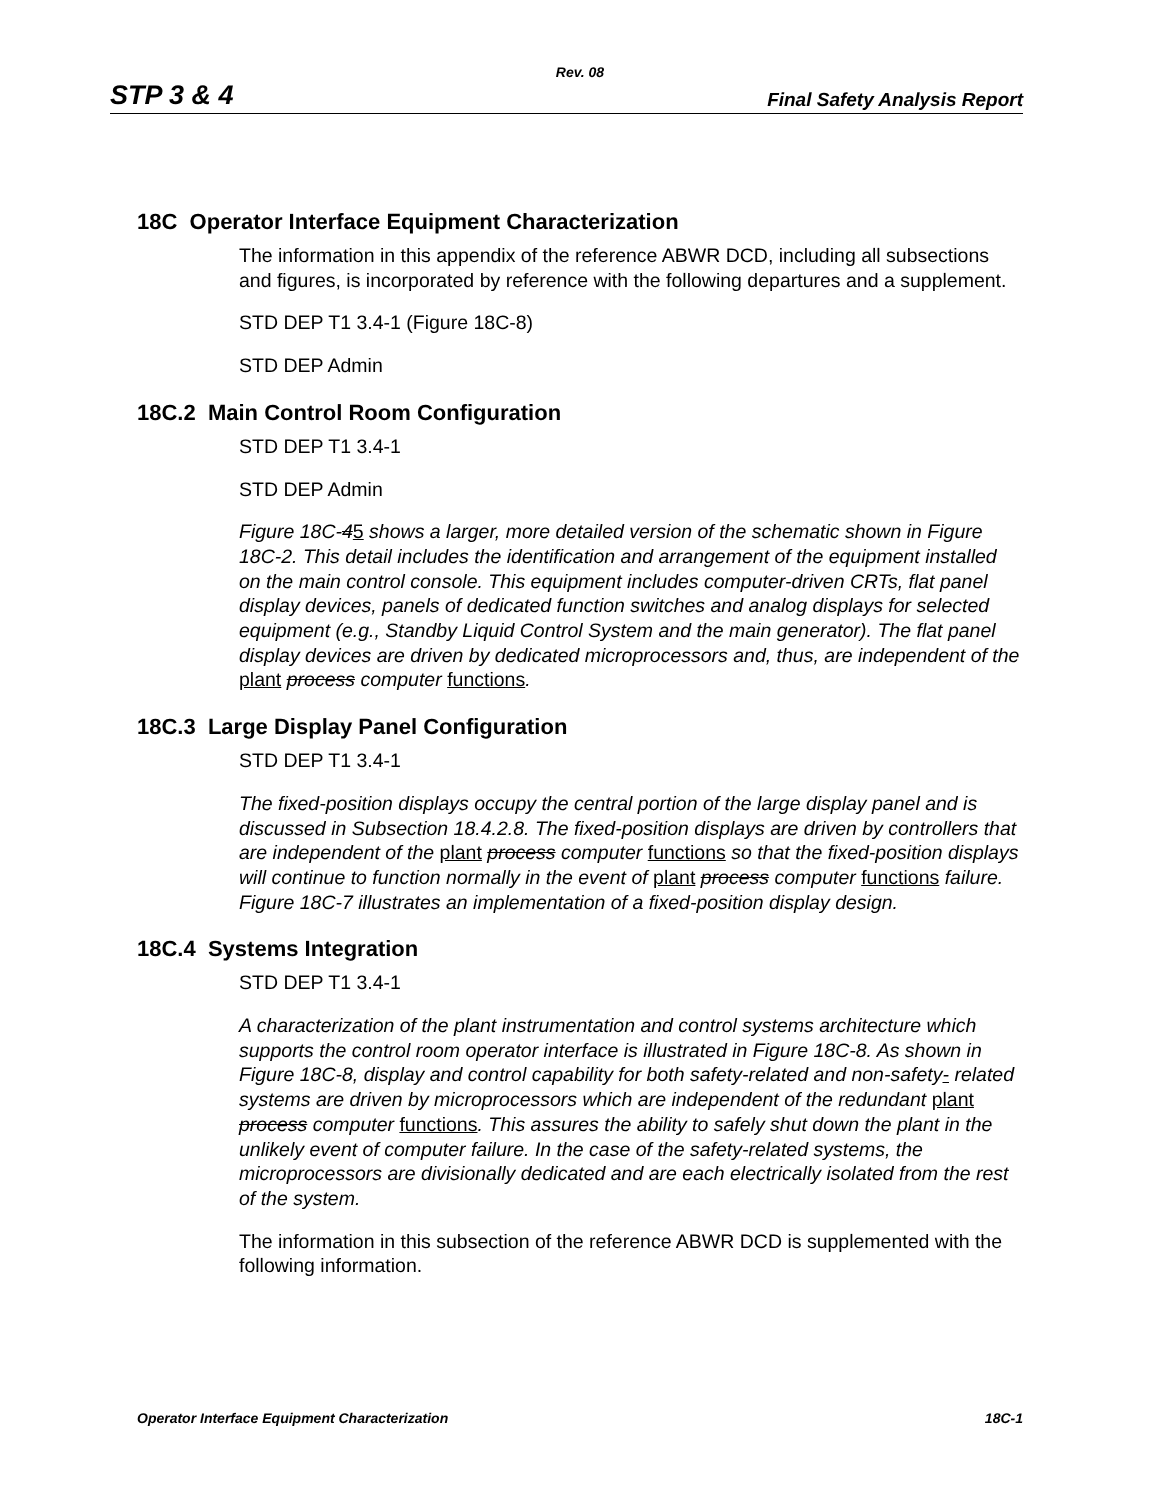Rev. 08
STP 3 & 4 Final Safety Analysis Report
18C Operator Interface Equipment Characterization
The information in this appendix of the reference ABWR DCD, including all subsections and figures, is incorporated by reference with the following departures and a supplement.
STD DEP T1 3.4-1 (Figure 18C-8)
STD DEP Admin
18C.2 Main Control Room Configuration
STD DEP T1 3.4-1
STD DEP Admin
Figure 18C-45 shows a larger, more detailed version of the schematic shown in Figure 18C-2. This detail includes the identification and arrangement of the equipment installed on the main control console. This equipment includes computer-driven CRTs, flat panel display devices, panels of dedicated function switches and analog displays for selected equipment (e.g., Standby Liquid Control System and the main generator). The flat panel display devices are driven by dedicated microprocessors and, thus, are independent of the plant process computer functions.
18C.3 Large Display Panel Configuration
STD DEP T1 3.4-1
The fixed-position displays occupy the central portion of the large display panel and is discussed in Subsection 18.4.2.8. The fixed-position displays are driven by controllers that are independent of the plant process computer functions so that the fixed-position displays will continue to function normally in the event of plant process computer functions failure. Figure 18C-7 illustrates an implementation of a fixed-position display design.
18C.4 Systems Integration
STD DEP T1 3.4-1
A characterization of the plant instrumentation and control systems architecture which supports the control room operator interface is illustrated in Figure 18C-8. As shown in Figure 18C-8, display and control capability for both safety-related and non-safety- related systems are driven by microprocessors which are independent of the redundant plant process computer functions. This assures the ability to safely shut down the plant in the unlikely event of computer failure. In the case of the safety-related systems, the microprocessors are divisionally dedicated and are each electrically isolated from the rest of the system.
The information in this subsection of the reference ABWR DCD is supplemented with the following information.
Operator Interface Equipment Characterization 18C-1